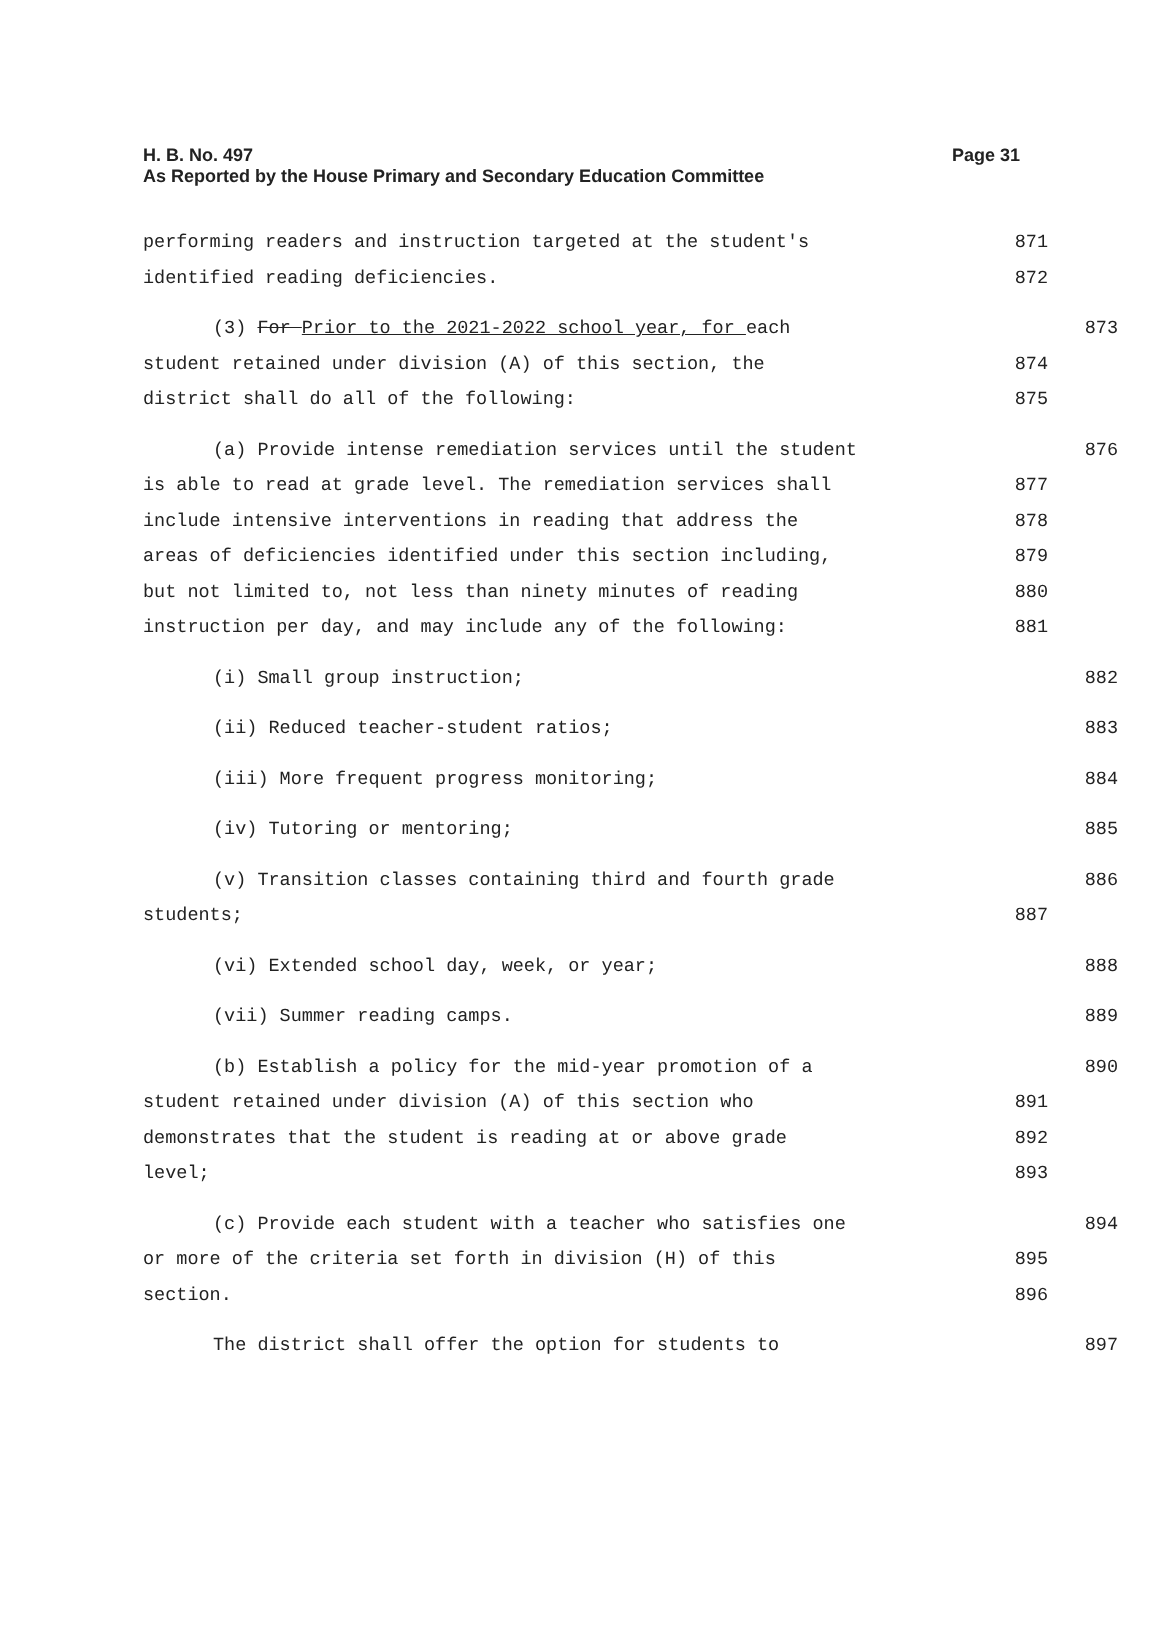Page 31 H. B. No. 497
As Reported by the House Primary and Secondary Education Committee
performing readers and instruction targeted at the student's
871
identified reading deficiencies.
872
(3) For Prior to the 2021-2022 school year, for each
873
student retained under division (A) of this section, the
874
district shall do all of the following:
875
(a) Provide intense remediation services until the student
876
is able to read at grade level. The remediation services shall
877
include intensive interventions in reading that address the
878
areas of deficiencies identified under this section including,
879
but not limited to, not less than ninety minutes of reading
880
instruction per day, and may include any of the following:
881
(i) Small group instruction;
882
(ii) Reduced teacher-student ratios;
883
(iii) More frequent progress monitoring;
884
(iv) Tutoring or mentoring;
885
(v) Transition classes containing third and fourth grade
886
students;
887
(vi) Extended school day, week, or year;
888
(vii) Summer reading camps.
889
(b) Establish a policy for the mid-year promotion of a
890
student retained under division (A) of this section who
891
demonstrates that the student is reading at or above grade
892
level;
893
(c) Provide each student with a teacher who satisfies one
894
or more of the criteria set forth in division (H) of this
895
section.
896
The district shall offer the option for students to
897